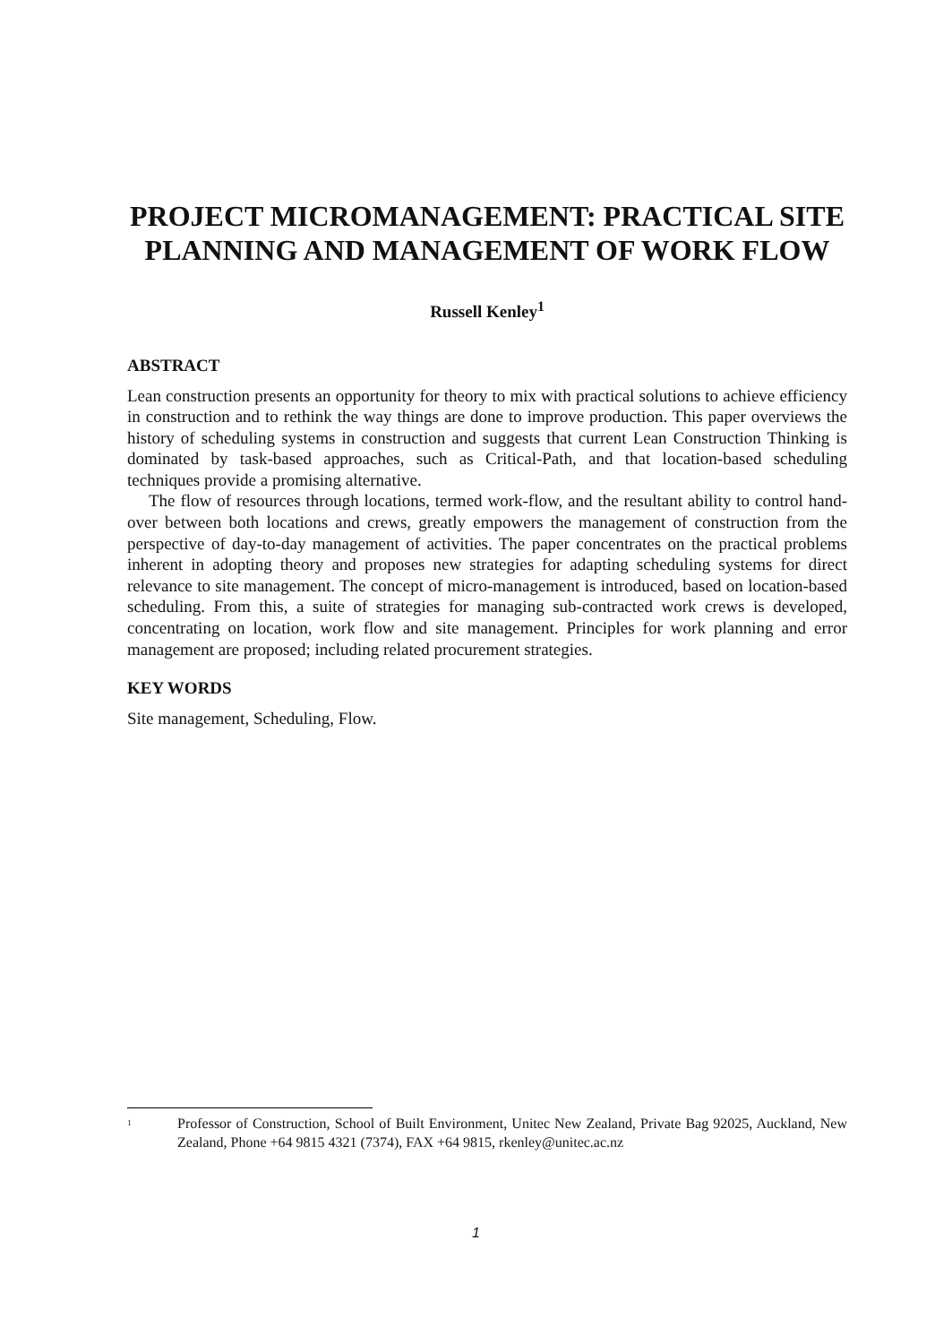PROJECT MICROMANAGEMENT: PRACTICAL SITE PLANNING AND MANAGEMENT OF WORK FLOW
Russell Kenley<sup>1</sup>
ABSTRACT
Lean construction presents an opportunity for theory to mix with practical solutions to achieve efficiency in construction and to rethink the way things are done to improve production. This paper overviews the history of scheduling systems in construction and suggests that current Lean Construction Thinking is dominated by task-based approaches, such as Critical-Path, and that location-based scheduling techniques provide a promising alternative.
The flow of resources through locations, termed work-flow, and the resultant ability to control hand-over between both locations and crews, greatly empowers the management of construction from the perspective of day-to-day management of activities. The paper concentrates on the practical problems inherent in adopting theory and proposes new strategies for adapting scheduling systems for direct relevance to site management. The concept of micro-management is introduced, based on location-based scheduling. From this, a suite of strategies for managing sub-contracted work crews is developed, concentrating on location, work flow and site management. Principles for work planning and error management are proposed; including related procurement strategies.
KEY WORDS
Site management, Scheduling, Flow.
<sup>1</sup> Professor of Construction, School of Built Environment, Unitec New Zealand, Private Bag 92025, Auckland, New Zealand, Phone +64 9815 4321 (7374), FAX +64 9815, rkenley@unitec.ac.nz
1